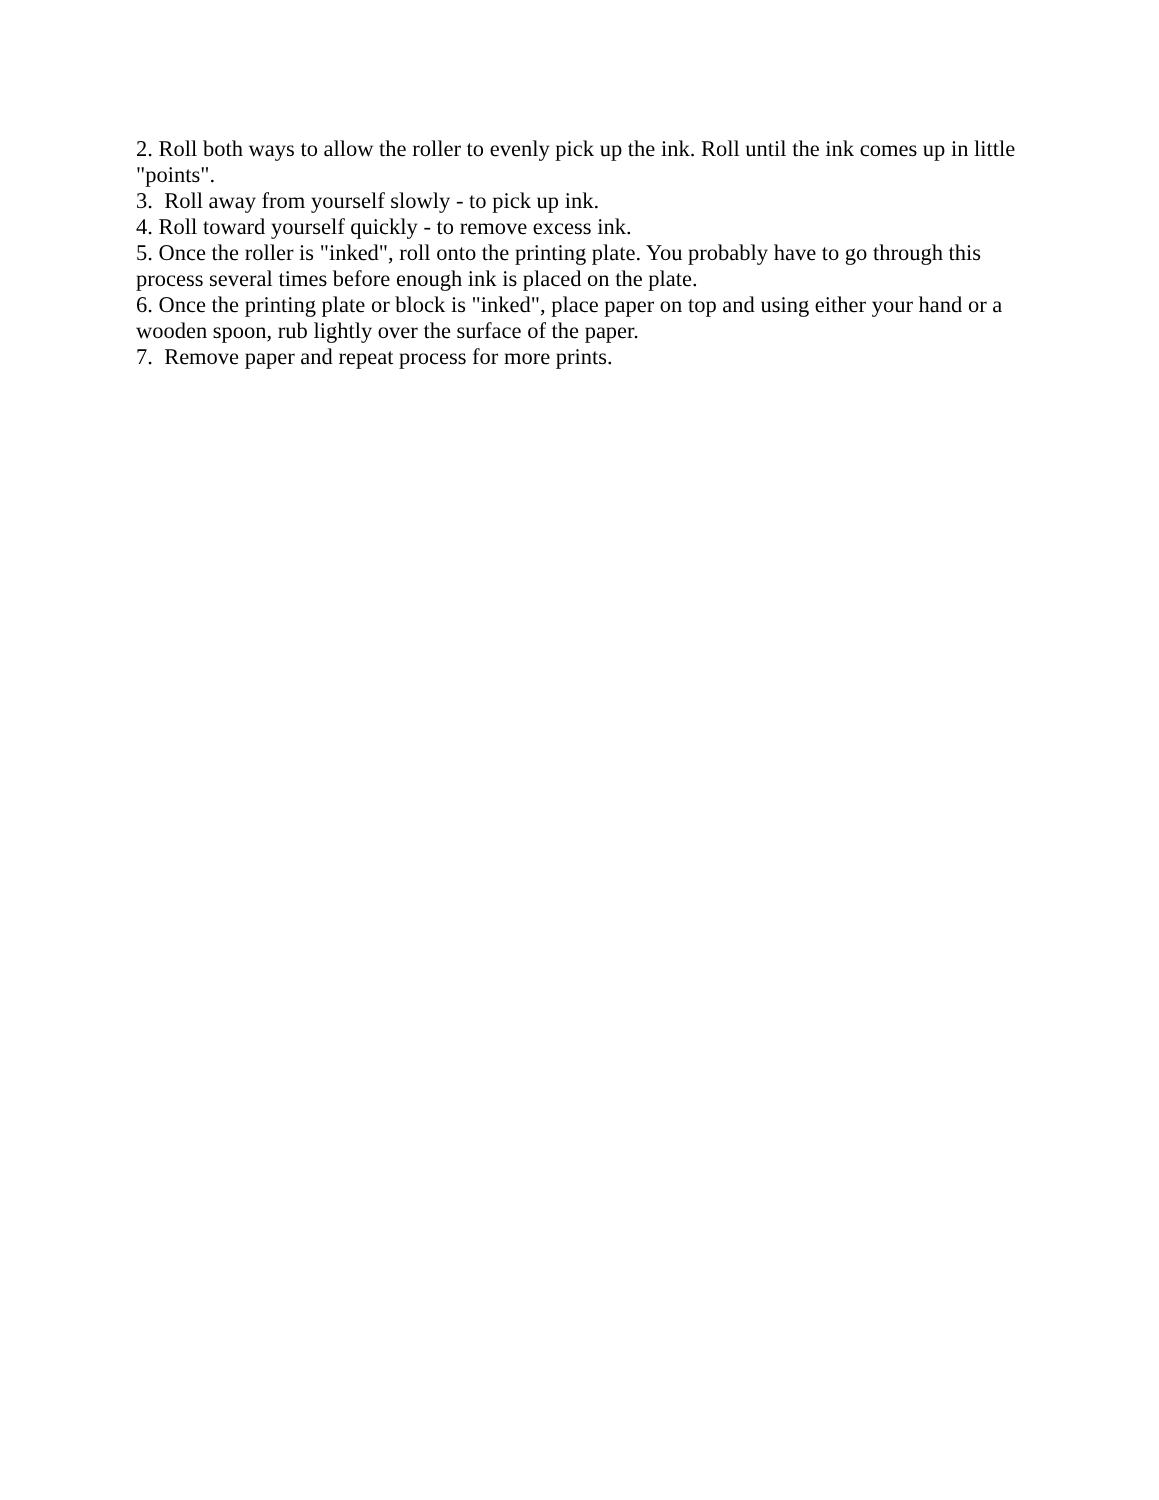2. Roll both ways to allow the roller to evenly pick up the ink. Roll until the ink comes up in little "points".
3. Roll away from yourself slowly - to pick up ink.
4. Roll toward yourself quickly - to remove excess ink.
5. Once the roller is "inked", roll onto the printing plate. You probably have to go through this process several times before enough ink is placed on the plate.
6. Once the printing plate or block is "inked", place paper on top and using either your hand or a wooden spoon, rub lightly over the surface of the paper.
7. Remove paper and repeat process for more prints.